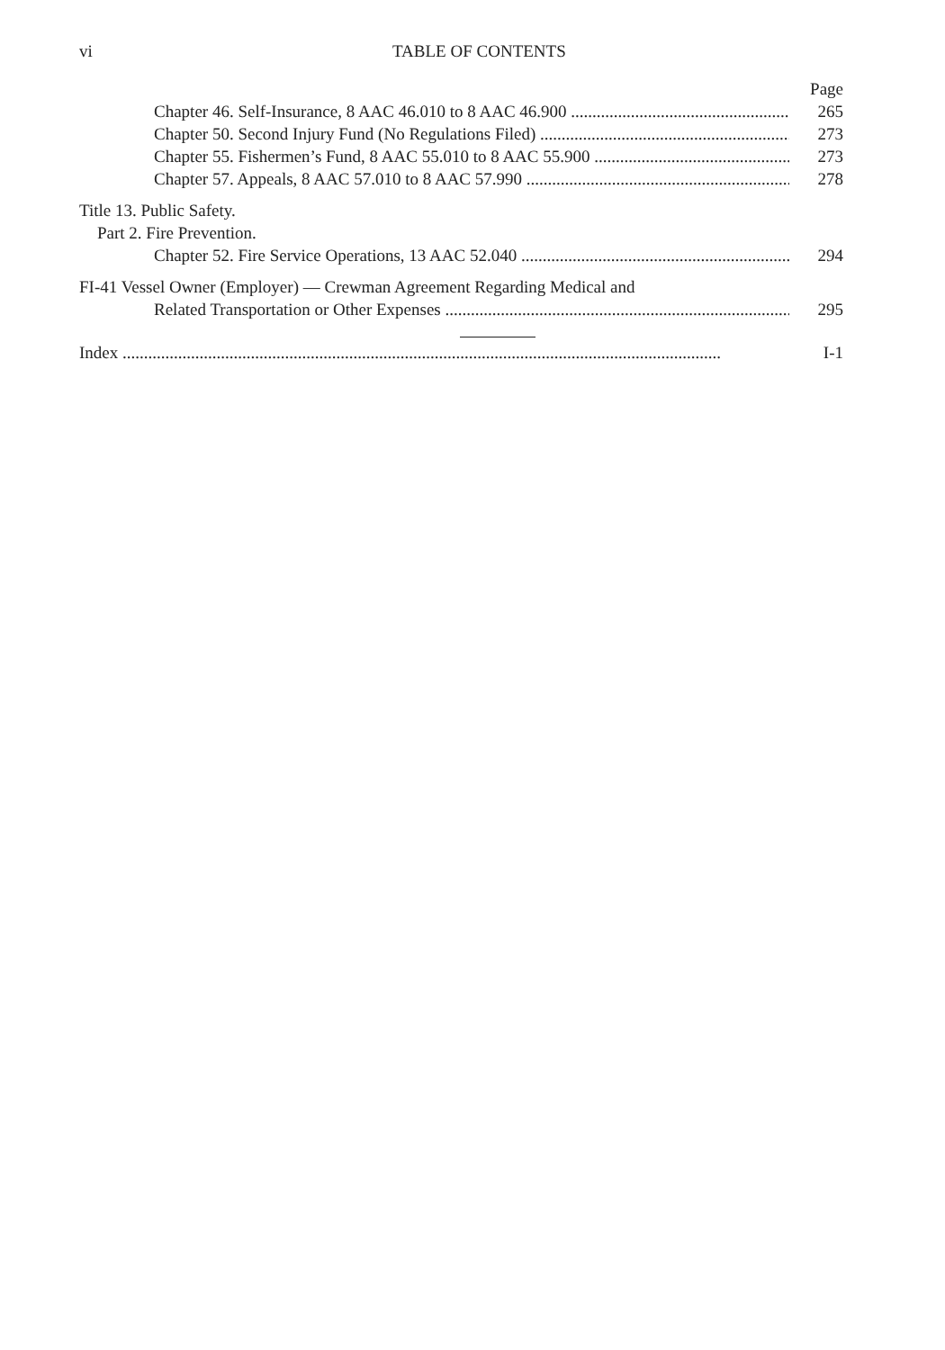vi
TABLE OF CONTENTS
Page
Chapter 46. Self-Insurance, 8 AAC 46.010 to 8 AAC 46.900 265
Chapter 50. Second Injury Fund (No Regulations Filed) 273
Chapter 55. Fishermen’s Fund, 8 AAC 55.010 to 8 AAC 55.900 273
Chapter 57. Appeals, 8 AAC 57.010 to 8 AAC 57.990 278
Title 13. Public Safety.
Part 2. Fire Prevention.
Chapter 52. Fire Service Operations, 13 AAC 52.040 294
FI-41 Vessel Owner (Employer) — Crewman Agreement Regarding Medical and
Related Transportation or Other Expenses 295
Index I-1